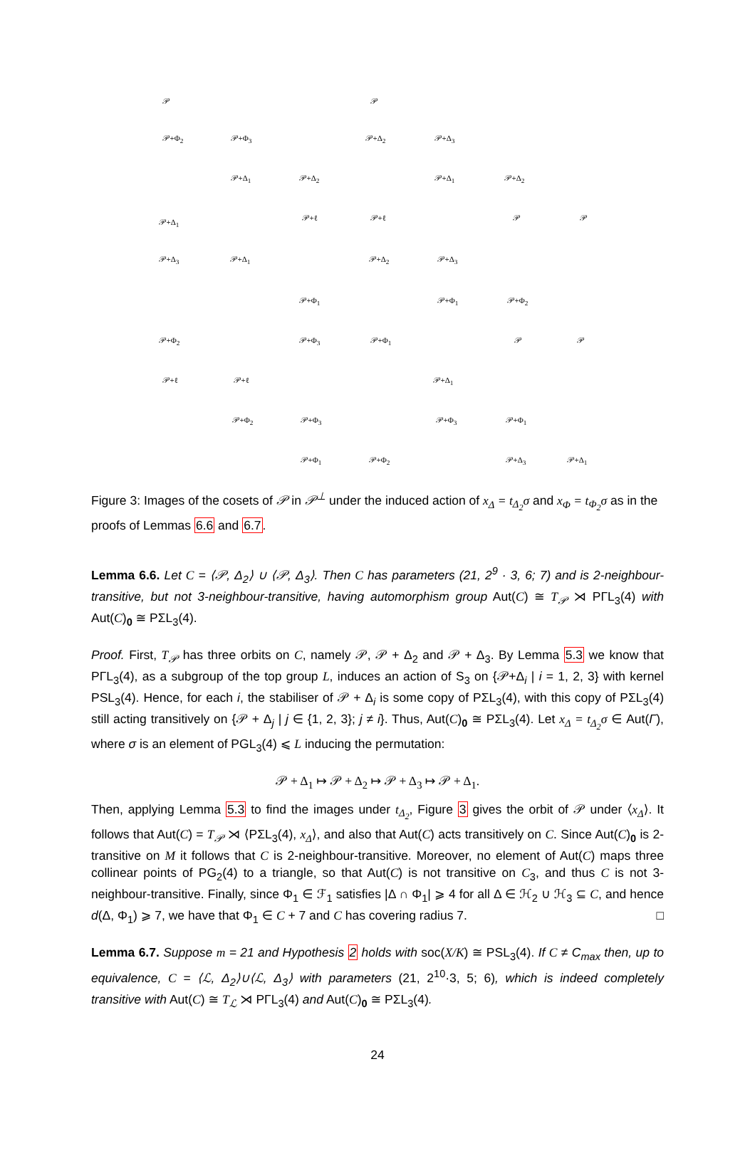𝒫
𝒫+Φ<sub>2</sub> 𝒫+Φ<sub>3</sub>
𝒫+Δ<sub>1</sub> 𝒫+Δ<sub>2</sub>
𝒫+ℓ 𝒫+ℓ
𝒫
𝒫+Δ<sub>2</sub> 𝒫+Δ<sub>3</sub>
𝒫+Δ<sub>1</sub> 𝒫+Δ<sub>2</sub>
𝒫 𝒫
𝒫+Δ<sub>1</sub>
𝒫+Δ<sub>3</sub> 𝒫+Δ<sub>1</sub> 𝒫+Δ<sub>2</sub> 𝒫+Δ<sub>3</sub>
𝒫+Φ<sub>1</sub> 𝒫+Φ<sub>2</sub>
𝒫 𝒫
𝒫+Φ<sub>1</sub>
𝒫+Φ<sub>3</sub> 𝒫+Φ<sub>1</sub>
𝒫+Φ<sub>2</sub>
𝒫+ℓ 𝒫+ℓ
𝒫+Φ<sub>2</sub> 𝒫+Φ<sub>3</sub>
𝒫+Φ<sub>1</sub> 𝒫+Φ<sub>2</sub>
𝒫+Δ<sub>1</sub>
𝒫+Φ<sub>3</sub> 𝒫+Φ<sub>1</sub>
𝒫+Δ<sub>3</sub> 𝒫+Δ<sub>1</sub>
Figure 3: Images of the cosets of 𝒫 in 𝒫<sup>⊥</sup> under the induced action of x<sub>Δ</sub> = t<sub>Δ<sub>2</sub></sub>σ and x<sub>Φ</sub> = t<sub>Φ<sub>2</sub></sub>σ as in the proofs of Lemmas 6.6 and 6.7.
Lemma 6.6. Let C = ⟨𝒫, Δ<sub>2</sub>⟩ ∪ ⟨𝒫, Δ<sub>3</sub>⟩. Then C has parameters (21, 2<sup>9</sup> · 3, 6; 7) and is 2-neighbour-transitive, but not 3-neighbour-transitive, having automorphism group Aut(C) ≅ T<sub>𝒫</sub> ⋊ PΓL<sub>3</sub>(4) with Aut(C)<sub>0</sub> ≅ PΣL<sub>3</sub>(4).
Proof. First, T<sub>𝒫</sub> has three orbits on C, namely 𝒫, 𝒫 + Δ<sub>2</sub> and 𝒫 + Δ<sub>3</sub>. By Lemma 5.3 we know that PΓL<sub>3</sub>(4), as a subgroup of the top group L, induces an action of S<sub>3</sub> on {𝒫+Δ<sub>i</sub> | i = 1, 2, 3} with kernel PSL<sub>3</sub>(4). Hence, for each i, the stabiliser of 𝒫 + Δ<sub>i</sub> is some copy of PΣL<sub>3</sub>(4), with this copy of PΣL<sub>3</sub>(4) still acting transitively on {𝒫 + Δ<sub>j</sub> | j ∈ {1, 2, 3}; j ≠ i}. Thus, Aut(C)<sub>0</sub> ≅ PΣL<sub>3</sub>(4). Let x<sub>Δ</sub> = t<sub>Δ<sub>2</sub></sub>σ ∈ Aut(Γ), where σ is an element of PGL<sub>3</sub>(4) ⩽ L inducing the permutation:
𝒫 + Δ<sub>1</sub> ↦ 𝒫 + Δ<sub>2</sub> ↦ 𝒫 + Δ<sub>3</sub> ↦ 𝒫 + Δ<sub>1</sub>.
Then, applying Lemma 5.3 to find the images under t<sub>Δ<sub>2</sub></sub>, Figure 3 gives the orbit of 𝒫 under ⟨x<sub>Δ</sub>⟩. It follows that Aut(C) = T<sub>𝒫</sub> ⋊ ⟨PΣL<sub>3</sub>(4), x<sub>Δ</sub>⟩, and also that Aut(C) acts transitively on C. Since Aut(C)<sub>0</sub> is 2-transitive on M it follows that C is 2-neighbour-transitive. Moreover, no element of Aut(C) maps three collinear points of PG<sub>2</sub>(4) to a triangle, so that Aut(C) is not transitive on C<sub>3</sub>, and thus C is not 3-neighbour-transitive. Finally, since Φ<sub>1</sub> ∈ ℱ<sub>1</sub> satisfies |Δ ∩ Φ<sub>1</sub>| ⩾ 4 for all Δ ∈ ℋ<sub>2</sub> ∪ ℋ<sub>3</sub> ⊆ C, and hence d(Δ, Φ<sub>1</sub>) ⩾ 7, we have that Φ<sub>1</sub> ∈ C + 7 and C has covering radius 7. □
Lemma 6.7. Suppose m = 21 and Hypothesis 2 holds with soc(X/K) ≅ PSL<sub>3</sub>(4). If C ≠ C<sub>max</sub> then, up to equivalence, C = ⟨ℒ, Δ<sub>2</sub>⟩∪⟨ℒ, Δ<sub>3</sub>⟩ with parameters (21, 2<sup>10</sup>·3, 5; 6), which is indeed completely transitive with Aut(C) ≅ T<sub>ℒ</sub> ⋊ PΓL<sub>3</sub>(4) and Aut(C)<sub>0</sub> ≅ PΣL<sub>3</sub>(4).
24